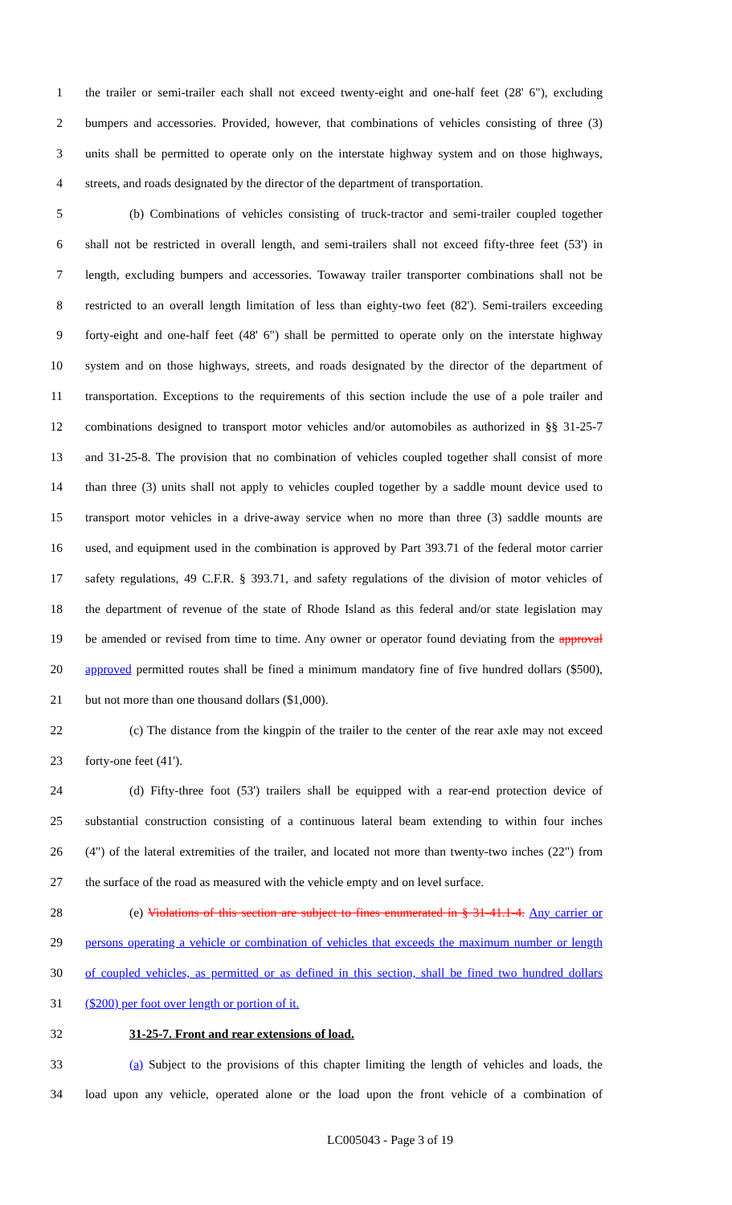1 the trailer or semi-trailer each shall not exceed twenty-eight and one-half feet (28' 6"), excluding
2 bumpers and accessories. Provided, however, that combinations of vehicles consisting of three (3)
3 units shall be permitted to operate only on the interstate highway system and on those highways,
4 streets, and roads designated by the director of the department of transportation.
5 (b) Combinations of vehicles consisting of truck-tractor and semi-trailer coupled together
6 shall not be restricted in overall length, and semi-trailers shall not exceed fifty-three feet (53') in
7 length, excluding bumpers and accessories. Towaway trailer transporter combinations shall not be
8 restricted to an overall length limitation of less than eighty-two feet (82'). Semi-trailers exceeding
9 forty-eight and one-half feet (48' 6") shall be permitted to operate only on the interstate highway
10 system and on those highways, streets, and roads designated by the director of the department of
11 transportation. Exceptions to the requirements of this section include the use of a pole trailer and
12 combinations designed to transport motor vehicles and/or automobiles as authorized in §§ 31-25-7
13 and 31-25-8. The provision that no combination of vehicles coupled together shall consist of more
14 than three (3) units shall not apply to vehicles coupled together by a saddle mount device used to
15 transport motor vehicles in a drive-away service when no more than three (3) saddle mounts are
16 used, and equipment used in the combination is approved by Part 393.71 of the federal motor carrier
17 safety regulations, 49 C.F.R. § 393.71, and safety regulations of the division of motor vehicles of
18 the department of revenue of the state of Rhode Island as this federal and/or state legislation may
19 be amended or revised from time to time. Any owner or operator found deviating from the approval
20 approved permitted routes shall be fined a minimum mandatory fine of five hundred dollars ($500),
21 but not more than one thousand dollars ($1,000).
22 (c) The distance from the kingpin of the trailer to the center of the rear axle may not exceed
23 forty-one feet (41').
24 (d) Fifty-three foot (53') trailers shall be equipped with a rear-end protection device of
25 substantial construction consisting of a continuous lateral beam extending to within four inches
26 (4") of the lateral extremities of the trailer, and located not more than twenty-two inches (22") from
27 the surface of the road as measured with the vehicle empty and on level surface.
28 (e) Violations of this section are subject to fines enumerated in § 31-41.1-4. Any carrier or
29 persons operating a vehicle or combination of vehicles that exceeds the maximum number or length
30 of coupled vehicles, as permitted or as defined in this section, shall be fined two hundred dollars
31 ($200) per foot over length or portion of it.
32 31-25-7. Front and rear extensions of load.
33 (a) Subject to the provisions of this chapter limiting the length of vehicles and loads, the
34 load upon any vehicle, operated alone or the load upon the front vehicle of a combination of
LC005043 - Page 3 of 19